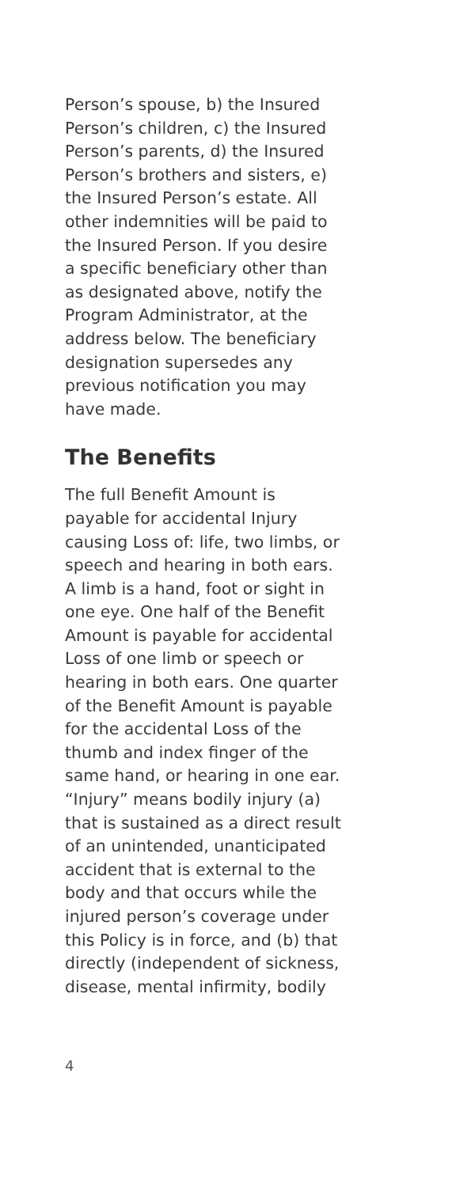Person’s spouse, b) the Insured
Person’s children, c) the Insured
Person’s parents, d) the Insured
Person’s brothers and sisters, e)
the Insured Person’s estate. All
other indemnities will be paid to
the Insured Person. If you desire
a specific beneficiary other than
as designated above, notify the
Program Administrator, at the
address below. The beneficiary
designation supersedes any
previous notification you may
have made.
The Benefits
The full Benefit Amount is
payable for accidental Injury
causing Loss of: life, two limbs, or
speech and hearing in both ears.
A limb is a hand, foot or sight in
one eye. One half of the Benefit
Amount is payable for accidental
Loss of one limb or speech or
hearing in both ears. One quarter
of the Benefit Amount is payable
for the accidental Loss of the
thumb and index finger of the
same hand, or hearing in one ear.
“Injury” means bodily injury (a)
that is sustained as a direct result
of an unintended, unanticipated
accident that is external to the
body and that occurs while the
injured person’s coverage under
this Policy is in force, and (b) that
directly (independent of sickness,
disease, mental infirmity, bodily
4